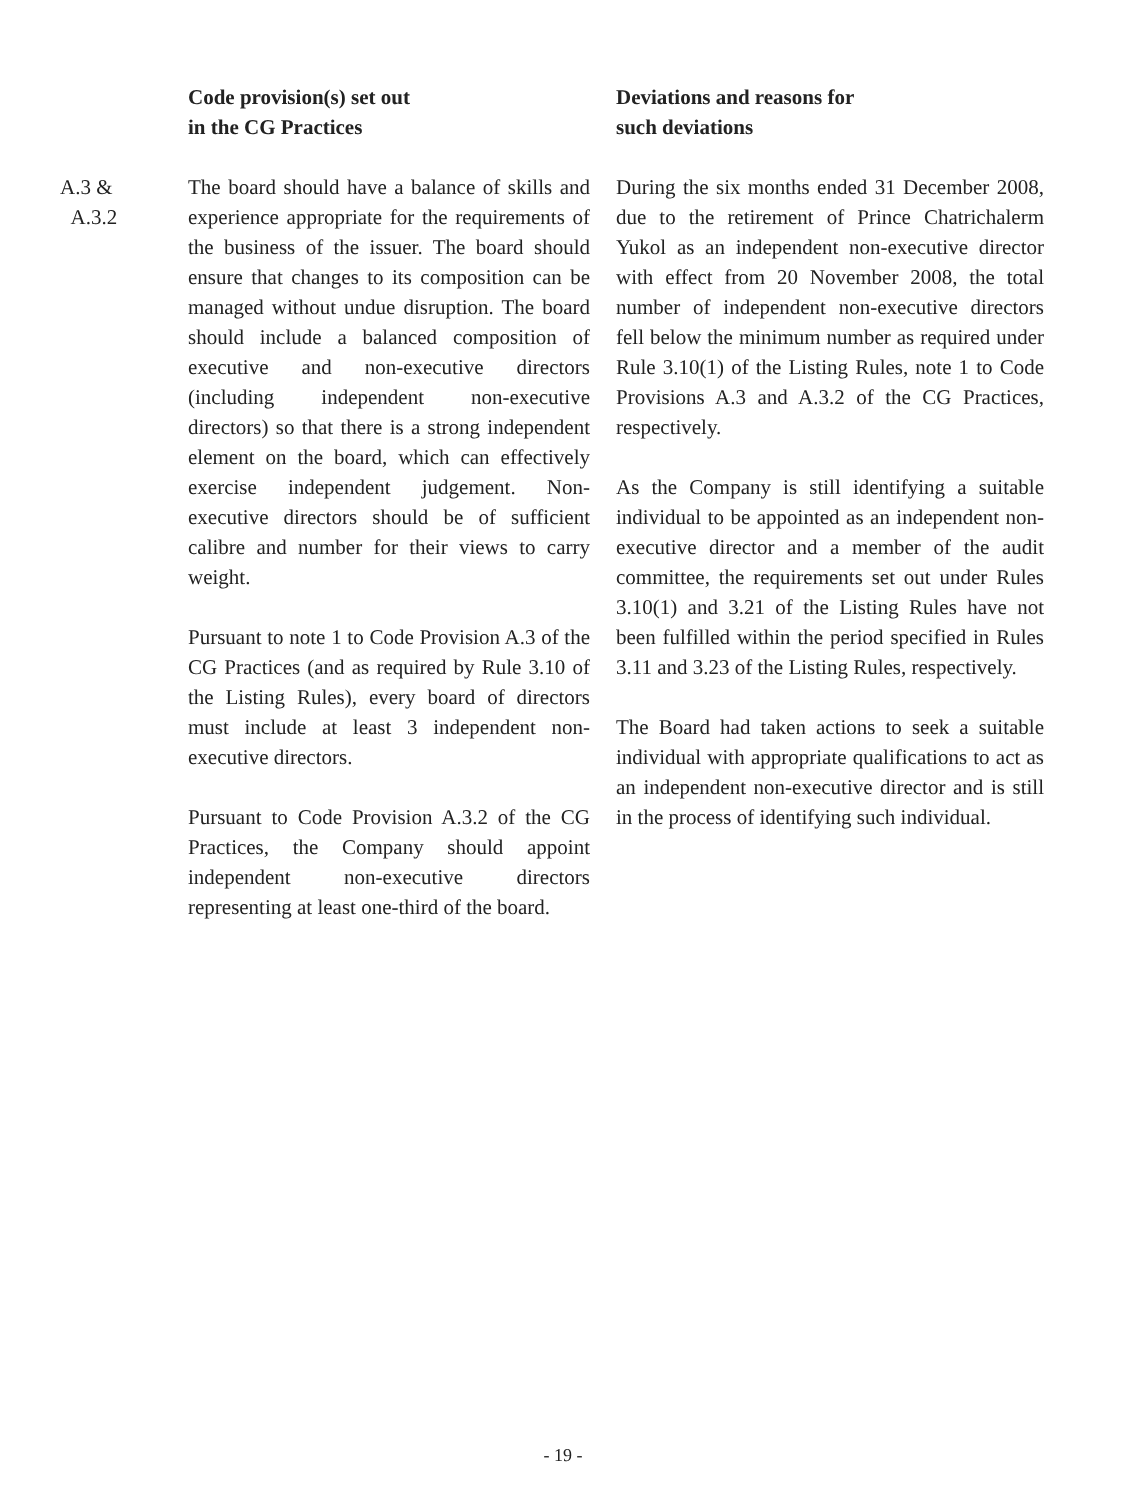| | Code provision(s) set out in the CG Practices | Deviations and reasons for such deviations |
| --- | --- | --- |
| A.3 & A.3.2 | The board should have a balance of skills and experience appropriate for the requirements of the business of the issuer. The board should ensure that changes to its composition can be managed without undue disruption. The board should include a balanced composition of executive and non-executive directors (including independent non-executive directors) so that there is a strong independent element on the board, which can effectively exercise independent judgement. Non-executive directors should be of sufficient calibre and number for their views to carry weight. Pursuant to note 1 to Code Provision A.3 of the CG Practices (and as required by Rule 3.10 of the Listing Rules), every board of directors must include at least 3 independent non-executive directors. Pursuant to Code Provision A.3.2 of the CG Practices, the Company should appoint independent non-executive directors representing at least one-third of the board. | During the six months ended 31 December 2008, due to the retirement of Prince Chatrichalerm Yukol as an independent non-executive director with effect from 20 November 2008, the total number of independent non-executive directors fell below the minimum number as required under Rule 3.10(1) of the Listing Rules, note 1 to Code Provisions A.3 and A.3.2 of the CG Practices, respectively. As the Company is still identifying a suitable individual to be appointed as an independent non-executive director and a member of the audit committee, the requirements set out under Rules 3.10(1) and 3.21 of the Listing Rules have not been fulfilled within the period specified in Rules 3.11 and 3.23 of the Listing Rules, respectively. The Board had taken actions to seek a suitable individual with appropriate qualifications to act as an independent non-executive director and is still in the process of identifying such individual. |
- 19 -